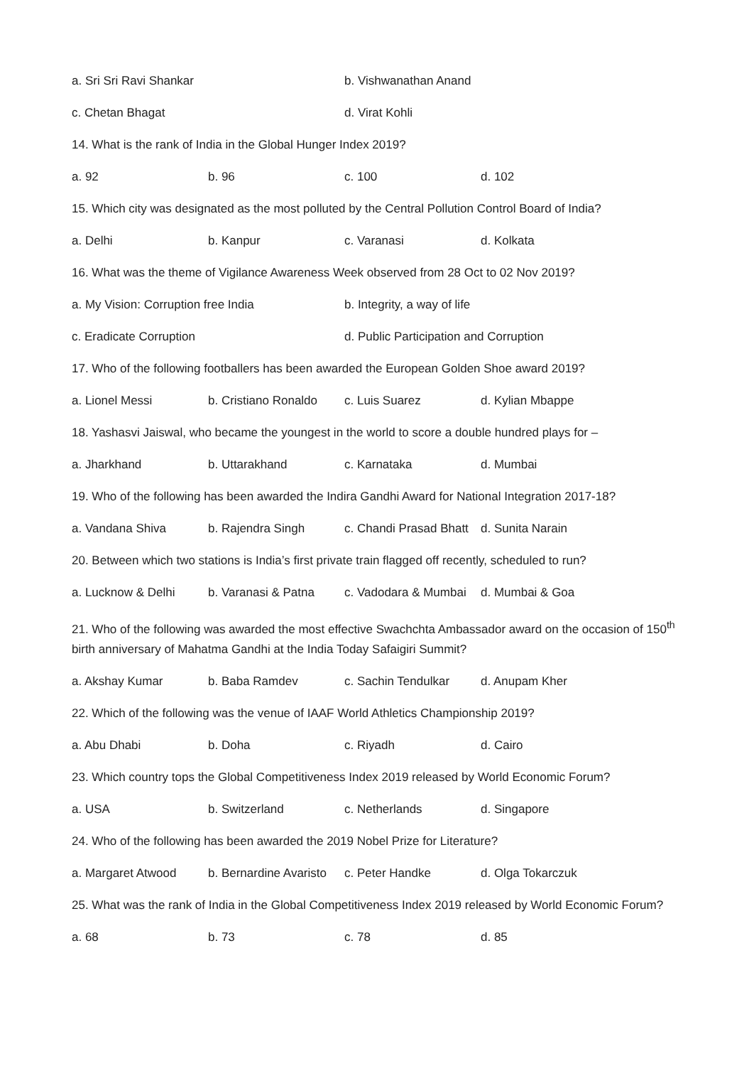a. Sri Sri Ravi Shankar b. Vishwanathan Anand
c. Chetan Bhagat d. Virat Kohli
14. What is the rank of India in the Global Hunger Index 2019?
a. 92 b. 96 c. 100 d. 102
15. Which city was designated as the most polluted by the Central Pollution Control Board of India?
a. Delhi b. Kanpur c. Varanasi d. Kolkata
16. What was the theme of Vigilance Awareness Week observed from 28 Oct to 02 Nov 2019?
a. My Vision: Corruption free India b. Integrity, a way of life
c. Eradicate Corruption d. Public Participation and Corruption
17. Who of the following footballers has been awarded the European Golden Shoe award 2019?
a. Lionel Messi b. Cristiano Ronaldo c. Luis Suarez d. Kylian Mbappe
18. Yashasvi Jaiswal, who became the youngest in the world to score a double hundred plays for –
a. Jharkhand b. Uttarakhand c. Karnataka d. Mumbai
19. Who of the following has been awarded the Indira Gandhi Award for National Integration 2017-18?
a. Vandana Shiva b. Rajendra Singh c. Chandi Prasad Bhatt d. Sunita Narain
20. Between which two stations is India’s first private train flagged off recently, scheduled to run?
a. Lucknow & Delhi b. Varanasi & Patna c. Vadodara & Mumbai d. Mumbai & Goa
21. Who of the following was awarded the most effective Swachchta Ambassador award on the occasion of 150<sup>th</sup> birth anniversary of Mahatma Gandhi at the India Today Safaigiri Summit?
a. Akshay Kumar b. Baba Ramdev c. Sachin Tendulkar d. Anupam Kher
22. Which of the following was the venue of IAAF World Athletics Championship 2019?
a. Abu Dhabi b. Doha c. Riyadh d. Cairo
23. Which country tops the Global Competitiveness Index 2019 released by World Economic Forum?
a. USA b. Switzerland c. Netherlands d. Singapore
24. Who of the following has been awarded the 2019 Nobel Prize for Literature?
a. Margaret Atwood b. Bernardine Avaristo c. Peter Handke d. Olga Tokarczuk
25. What was the rank of India in the Global Competitiveness Index 2019 released by World Economic Forum?
a. 68 b. 73 c. 78 d. 85